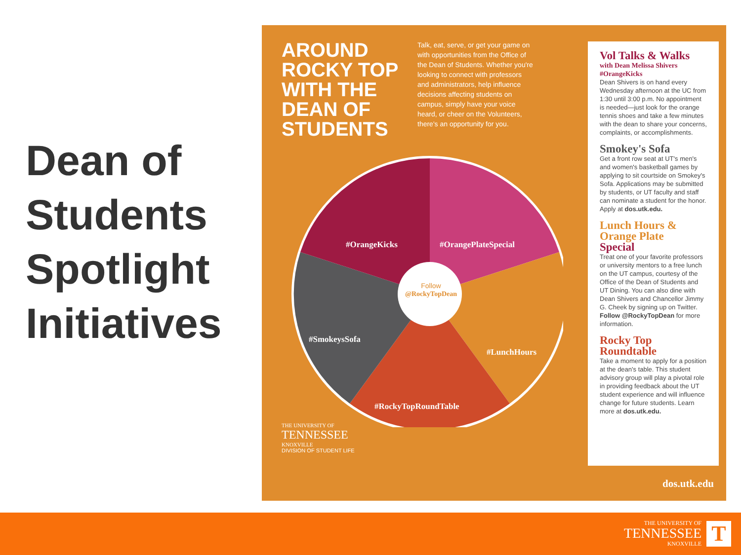Dean of Students Spotlight Initiatives
AROUND ROCKY TOP WITH THE DEAN OF STUDENTS
Talk, eat, serve, or get your game on with opportunities from the Office of the Dean of Students. Whether you're looking to connect with professors and administrators, help influence decisions affecting students on campus, simply have your voice heard, or cheer on the Volunteers, there's an opportunity for you.
#OrangeKicks #OrangePlateSpecial
Follow
@RockyTopDean
#SmokeysSofa
#LunchHours
#RockyTopRoundTable
THE UNIVERSITY OF
TENNESSEE
KNOXVILLE
DIVISION OF STUDENT LIFE
Vol Talks & Walks
with Dean Melissa Shivers
#OrangeKicks
Dean Shivers is on hand every Wednesday afternoon at the UC from 1:30 until 3:00 p.m. No appointment is needed—just look for the orange tennis shoes and take a few minutes with the dean to share your concerns, complaints, or accomplishments.
Smokey's Sofa
Get a front row seat at UT's men's and women's basketball games by applying to sit courtside on Smokey's Sofa. Applications may be submitted by students, or UT faculty and staff can nominate a student for the honor. Apply at dos.utk.edu.
Lunch Hours &
Orange Plate
Special
Treat one of your favorite professors or university mentors to a free lunch on the UT campus, courtesy of the Office of the Dean of Students and UT Dining. You can also dine with Dean Shivers and Chancellor Jimmy G. Cheek by signing up on Twitter. Follow @RockyTopDean for more information.
Rocky Top
Roundtable
Take a moment to apply for a position at the dean's table. This student advisory group will play a pivotal role in providing feedback about the UT student experience and will influence change for future students. Learn more at dos.utk.edu.
dos.utk.edu
THE UNIVERSITY OF
TENNESSEE
KNOXVILLE
T